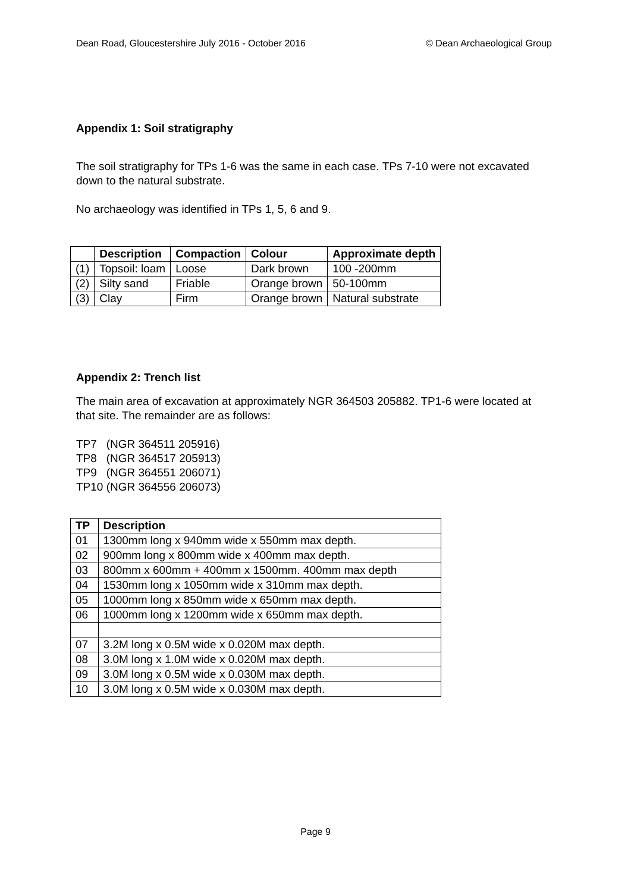Dean Road, Gloucestershire July 2016 - October 2016 © Dean Archaeological Group
Appendix 1: Soil stratigraphy
The soil stratigraphy for TPs 1-6 was the same in each case. TPs 7-10 were not excavated down to the natural substrate.
No archaeology was identified in TPs 1, 5, 6 and 9.
| | Description | Compaction | Colour | Approximate depth |
| --- | --- | --- | --- | --- |
| (1) | Topsoil: loam | Loose | Dark brown | 100 -200mm |
| (2) | Silty sand | Friable | Orange brown | 50-100mm |
| (3) | Clay | Firm | Orange brown | Natural substrate |
Appendix 2: Trench list
The main area of excavation at approximately NGR 364503 205882. TP1-6 were located at that site. The remainder are as follows:
TP7 (NGR 364511 205916)
TP8 (NGR 364517 205913)
TP9 (NGR 364551 206071)
TP10 (NGR 364556 206073)
| TP | Description |
| --- | --- |
| 01 | 1300mm long x 940mm wide x 550mm max depth. |
| 02 | 900mm long x 800mm wide x 400mm max depth. |
| 03 | 800mm x 600mm + 400mm x 1500mm. 400mm max depth |
| 04 | 1530mm long x 1050mm wide x 310mm max depth. |
| 05 | 1000mm long x 850mm wide x 650mm max depth. |
| 06 | 1000mm long x 1200mm wide x 650mm max depth. |
| 07 | 3.2M long x 0.5M wide x 0.020M max depth. |
| 08 | 3.0M long x 1.0M wide x 0.020M max depth. |
| 09 | 3.0M long x 0.5M wide x 0.030M max depth. |
| 10 | 3.0M long x 0.5M wide x 0.030M max depth. |
Page 9